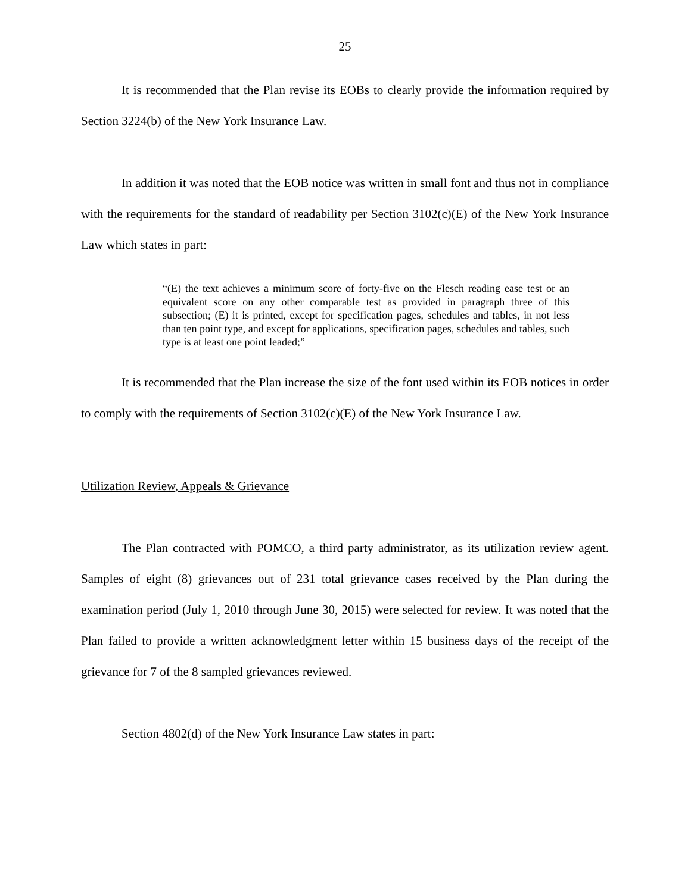25
It is recommended that the Plan revise its EOBs to clearly provide the information required by Section 3224(b) of the New York Insurance Law.
In addition it was noted that the EOB notice was written in small font and thus not in compliance with the requirements for the standard of readability per Section 3102(c)(E) of the New York Insurance Law which states in part:
“(E) the text achieves a minimum score of forty-five on the Flesch reading ease test or an equivalent score on any other comparable test as provided in paragraph three of this subsection; (E) it is printed, except for specification pages, schedules and tables, in not less than ten point type, and except for applications, specification pages, schedules and tables, such type is at least one point leaded;”
It is recommended that the Plan increase the size of the font used within its EOB notices in order to comply with the requirements of Section 3102(c)(E) of the New York Insurance Law.
Utilization Review, Appeals & Grievance
The Plan contracted with POMCO, a third party administrator, as its utilization review agent. Samples of eight (8) grievances out of 231 total grievance cases received by the Plan during the examination period (July 1, 2010 through June 30, 2015) were selected for review. It was noted that the Plan failed to provide a written acknowledgment letter within 15 business days of the receipt of the grievance for 7 of the 8 sampled grievances reviewed.
Section 4802(d) of the New York Insurance Law states in part: